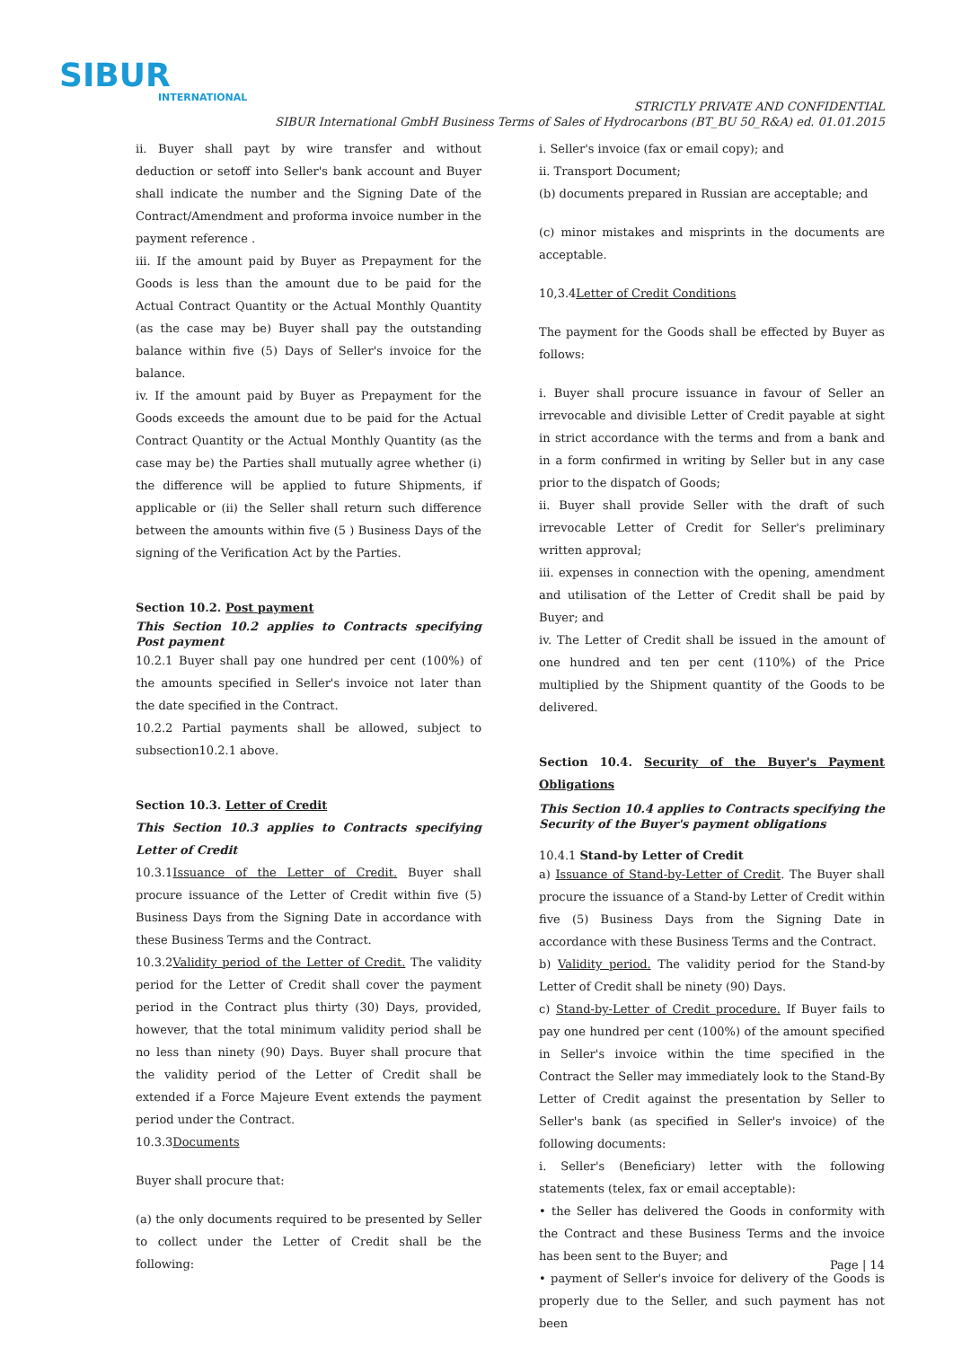SIBUR
INTERNATIONAL
STRICTLY PRIVATE AND CONFIDENTIAL
SIBUR International GmbH Business Terms of Sales of Hydrocarbons (BT_BU 50_R&A) ed. 01.01.2015
ii. Buyer shall payt by wire transfer and without deduction or setoff into Seller's bank account and Buyer shall indicate the number and the Signing Date of the Contract/Amendment and proforma invoice number in the payment reference .
iii. If the amount paid by Buyer as Prepayment for the Goods is less than the amount due to be paid for the Actual Contract Quantity or the Actual Monthly Quantity (as the case may be) Buyer shall pay the outstanding balance within five (5) Days of Seller's invoice for the balance.
iv. If the amount paid by Buyer as Prepayment for the Goods exceeds the amount due to be paid for the Actual Contract Quantity or the Actual Monthly Quantity (as the case may be) the Parties shall mutually agree whether (i) the difference will be applied to future Shipments, if applicable or (ii) the Seller shall return such difference between the amounts within five (5 ) Business Days of the signing of the Verification Act by the Parties.
Section 10.2. Post payment
This Section 10.2 applies to Contracts specifying Post payment
10.2.1 Buyer shall pay one hundred per cent (100%) of the amounts specified in Seller's invoice not later than the date specified in the Contract.
10.2.2 Partial payments shall be allowed, subject to subsection10.2.1 above.
Section 10.3. Letter of Credit
This Section 10.3 applies to Contracts specifying Letter of Credit
10.3.1Issuance of the Letter of Credit. Buyer shall procure issuance of the Letter of Credit within five (5) Business Days from the Signing Date in accordance with these Business Terms and the Contract.
10.3.2Validity period of the Letter of Credit. The validity period for the Letter of Credit shall cover the payment period in the Contract plus thirty (30) Days, provided, however, that the total minimum validity period shall be no less than ninety (90) Days. Buyer shall procure that the validity period of the Letter of Credit shall be extended if a Force Majeure Event extends the payment period under the Contract.
10.3.3Documents
Buyer shall procure that:
(a) the only documents required to be presented by Seller to collect under the Letter of Credit shall be the following:
i. Seller's invoice (fax or email copy); and
ii. Transport Document;
(b) documents prepared in Russian are acceptable; and
(c) minor mistakes and misprints in the documents are acceptable.
10,3.4Letter of Credit Conditions
The payment for the Goods shall be effected by Buyer as follows:
i. Buyer shall procure issuance in favour of Seller an irrevocable and divisible Letter of Credit payable at sight in strict accordance with the terms and from a bank and in a form confirmed in writing by Seller but in any case prior to the dispatch of Goods;
ii. Buyer shall provide Seller with the draft of such irrevocable Letter of Credit for Seller's preliminary written approval;
iii. expenses in connection with the opening, amendment and utilisation of the Letter of Credit shall be paid by Buyer; and
iv. The Letter of Credit shall be issued in the amount of one hundred and ten per cent (110%) of the Price multiplied by the Shipment quantity of the Goods to be delivered.
Section 10.4. Security of the Buyer's Payment Obligations
This Section 10.4 applies to Contracts specifying the Security of the Buyer's payment obligations
10.4.1 Stand-by Letter of Credit
a) Issuance of Stand-by-Letter of Credit. The Buyer shall procure the issuance of a Stand-by Letter of Credit within five (5) Business Days from the Signing Date in accordance with these Business Terms and the Contract.
b) Validity period. The validity period for the Stand-by Letter of Credit shall be ninety (90) Days.
c) Stand-by-Letter of Credit procedure. If Buyer fails to pay one hundred per cent (100%) of the amount specified in Seller's invoice within the time specified in the Contract the Seller may immediately look to the Stand-By Letter of Credit against the presentation by Seller to Seller's bank (as specified in Seller's invoice) of the following documents:
i. Seller's (Beneficiary) letter with the following statements (telex, fax or email acceptable):
• the Seller has delivered the Goods in conformity with the Contract and these Business Terms and the invoice has been sent to the Buyer; and
• payment of Seller's invoice for delivery of the Goods is properly due to the Seller, and such payment has not been
Page | 14